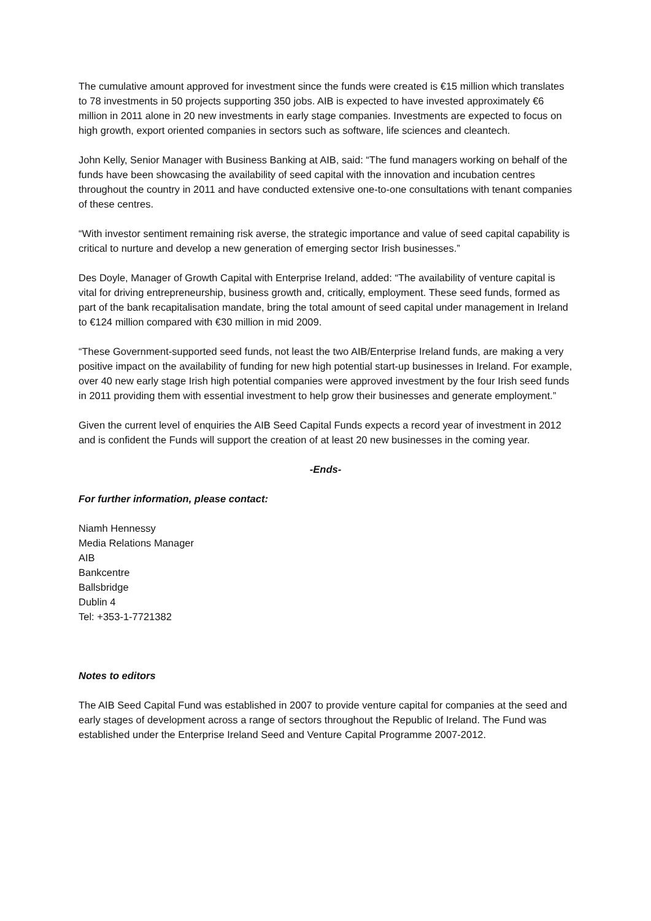The cumulative amount approved for investment since the funds were created is €15 million which translates to 78 investments in 50 projects supporting 350 jobs. AIB is expected to have invested approximately €6 million in 2011 alone in 20 new investments in early stage companies. Investments are expected to focus on high growth, export oriented companies in sectors such as software, life sciences and cleantech.
John Kelly, Senior Manager with Business Banking at AIB, said: “The fund managers working on behalf of the funds have been showcasing the availability of seed capital with the innovation and incubation centres throughout the country in 2011 and have conducted extensive one-to-one consultations with tenant companies of these centres.
“With investor sentiment remaining risk averse, the strategic importance and value of seed capital capability is critical to nurture and develop a new generation of emerging sector Irish businesses.”
Des Doyle, Manager of Growth Capital with Enterprise Ireland, added: “The availability of venture capital is vital for driving entrepreneurship, business growth and, critically, employment. These seed funds, formed as part of the bank recapitalisation mandate, bring the total amount of seed capital under management in Ireland to €124 million compared with €30 million in mid 2009.
“These Government-supported seed funds, not least the two AIB/Enterprise Ireland funds, are making a very positive impact on the availability of funding for new high potential start-up businesses in Ireland. For example, over 40 new early stage Irish high potential companies were approved investment by the four Irish seed funds in 2011 providing them with essential investment to help grow their businesses and generate employment.”
Given the current level of enquiries the AIB Seed Capital Funds expects a record year of investment in 2012 and is confident the Funds will support the creation of at least 20 new businesses in the coming year.
-Ends-
For further information, please contact:
Niamh Hennessy
Media Relations Manager
AIB
Bankcentre
Ballsbridge
Dublin 4
Tel: +353-1-7721382
Notes to editors
The AIB Seed Capital Fund was established in 2007 to provide venture capital for companies at the seed and early stages of development across a range of sectors throughout the Republic of Ireland. The Fund was established under the Enterprise Ireland Seed and Venture Capital Programme 2007-2012.